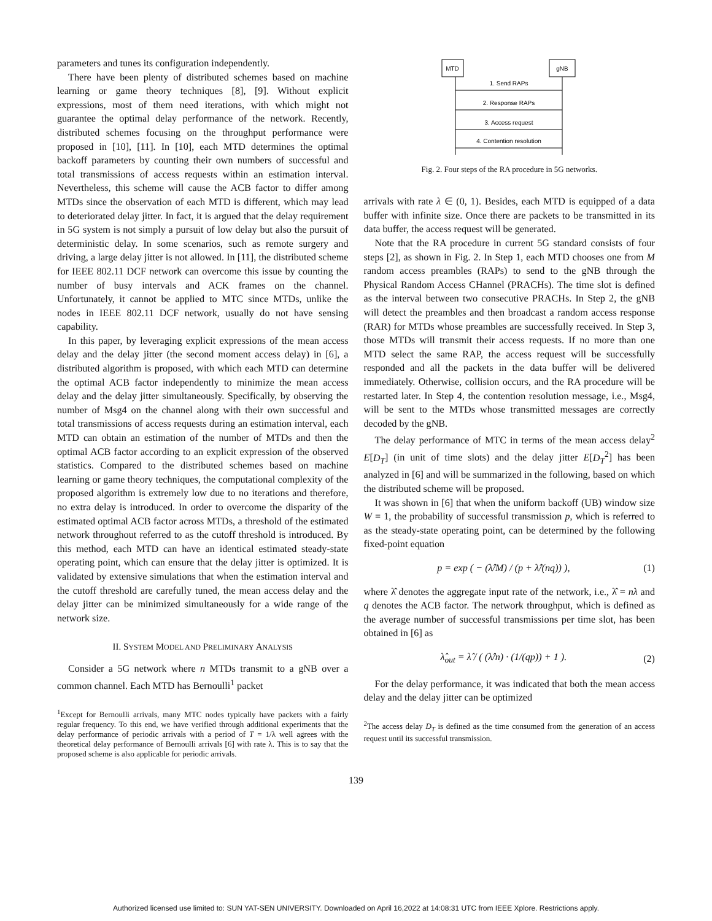parameters and tunes its configuration independently.
There have been plenty of distributed schemes based on machine learning or game theory techniques [8], [9]. Without explicit expressions, most of them need iterations, with which might not guarantee the optimal delay performance of the network. Recently, distributed schemes focusing on the throughput performance were proposed in [10], [11]. In [10], each MTD determines the optimal backoff parameters by counting their own numbers of successful and total transmissions of access requests within an estimation interval. Nevertheless, this scheme will cause the ACB factor to differ among MTDs since the observation of each MTD is different, which may lead to deteriorated delay jitter. In fact, it is argued that the delay requirement in 5G system is not simply a pursuit of low delay but also the pursuit of deterministic delay. In some scenarios, such as remote surgery and driving, a large delay jitter is not allowed. In [11], the distributed scheme for IEEE 802.11 DCF network can overcome this issue by counting the number of busy intervals and ACK frames on the channel. Unfortunately, it cannot be applied to MTC since MTDs, unlike the nodes in IEEE 802.11 DCF network, usually do not have sensing capability.
In this paper, by leveraging explicit expressions of the mean access delay and the delay jitter (the second moment access delay) in [6], a distributed algorithm is proposed, with which each MTD can determine the optimal ACB factor independently to minimize the mean access delay and the delay jitter simultaneously. Specifically, by observing the number of Msg4 on the channel along with their own successful and total transmissions of access requests during an estimation interval, each MTD can obtain an estimation of the number of MTDs and then the optimal ACB factor according to an explicit expression of the observed statistics. Compared to the distributed schemes based on machine learning or game theory techniques, the computational complexity of the proposed algorithm is extremely low due to no iterations and therefore, no extra delay is introduced. In order to overcome the disparity of the estimated optimal ACB factor across MTDs, a threshold of the estimated network throughout referred to as the cutoff threshold is introduced. By this method, each MTD can have an identical estimated steady-state operating point, which can ensure that the delay jitter is optimized. It is validated by extensive simulations that when the estimation interval and the cutoff threshold are carefully tuned, the mean access delay and the delay jitter can be minimized simultaneously for a wide range of the network size.
II. SYSTEM MODEL AND PRELIMINARY ANALYSIS
Consider a 5G network where n MTDs transmit to a gNB over a common channel. Each MTD has Bernoulli<sup>1</sup> packet
<sup>1</sup> Except for Bernoulli arrivals, many MTC nodes typically have packets with a fairly regular frequency. To this end, we have verified through additional experiments that the delay performance of periodic arrivals with a period of T = 1/λ well agrees with the theoretical delay performance of Bernoulli arrivals [6] with rate λ. This is to say that the proposed scheme is also applicable for periodic arrivals.
MTD
gNB
1. Send RAPs
2. Response RAPs
3. Access request
4. Contention resolution
Fig. 2. Four steps of the RA procedure in 5G networks.
arrivals with rate λ ∈ (0, 1). Besides, each MTD is equipped of a data buffer with infinite size. Once there are packets to be transmitted in its data buffer, the access request will be generated.
Note that the RA procedure in current 5G standard consists of four steps [2], as shown in Fig. 2. In Step 1, each MTD chooses one from M random access preambles (RAPs) to send to the gNB through the Physical Random Access CHannel (PRACHs). The time slot is defined as the interval between two consecutive PRACHs. In Step 2, the gNB will detect the preambles and then broadcast a random access response (RAR) for MTDs whose preambles are successfully received. In Step 3, those MTDs will transmit their access requests. If no more than one MTD select the same RAP, the access request will be successfully responded and all the packets in the data buffer will be delivered immediately. Otherwise, collision occurs, and the RA procedure will be restarted later. In Step 4, the contention resolution message, i.e., Msg4, will be sent to the MTDs whose transmitted messages are correctly decoded by the gNB.
The delay performance of MTC in terms of the mean access delay<sup>2</sup> E[D<sub>T</sub>] (in unit of time slots) and the delay jitter E[D<sub>T</sub><sup>2</sup>] has been analyzed in [6] and will be summarized in the following, based on which the distributed scheme will be proposed.
It was shown in [6] that when the uniform backoff (UB) window size W = 1, the probability of successful transmission p, which is referred to as the steady-state operating point, can be determined by the following fixed-point equation
p = exp ( − (λ̂/M) / (p + λ̂/(nq)) ), (1)
where λ̂ denotes the aggregate input rate of the network, i.e., λ̂ = nλ and q denotes the ACB factor. The network throughput, which is defined as the average number of successful transmissions per time slot, has been obtained in [6] as
λ̂<sub>out</sub> = λ̂ / ( (λ̂/n) · (1/(qp)) + 1 ). (2)
For the delay performance, it was indicated that both the mean access delay and the delay jitter can be optimized
<sup>2</sup> The access delay D<sub>T</sub> is defined as the time consumed from the generation of an access request until its successful transmission.
139
Authorized licensed use limited to: SUN YAT-SEN UNIVERSITY. Downloaded on April 16,2022 at 14:08:31 UTC from IEEE Xplore. Restrictions apply.